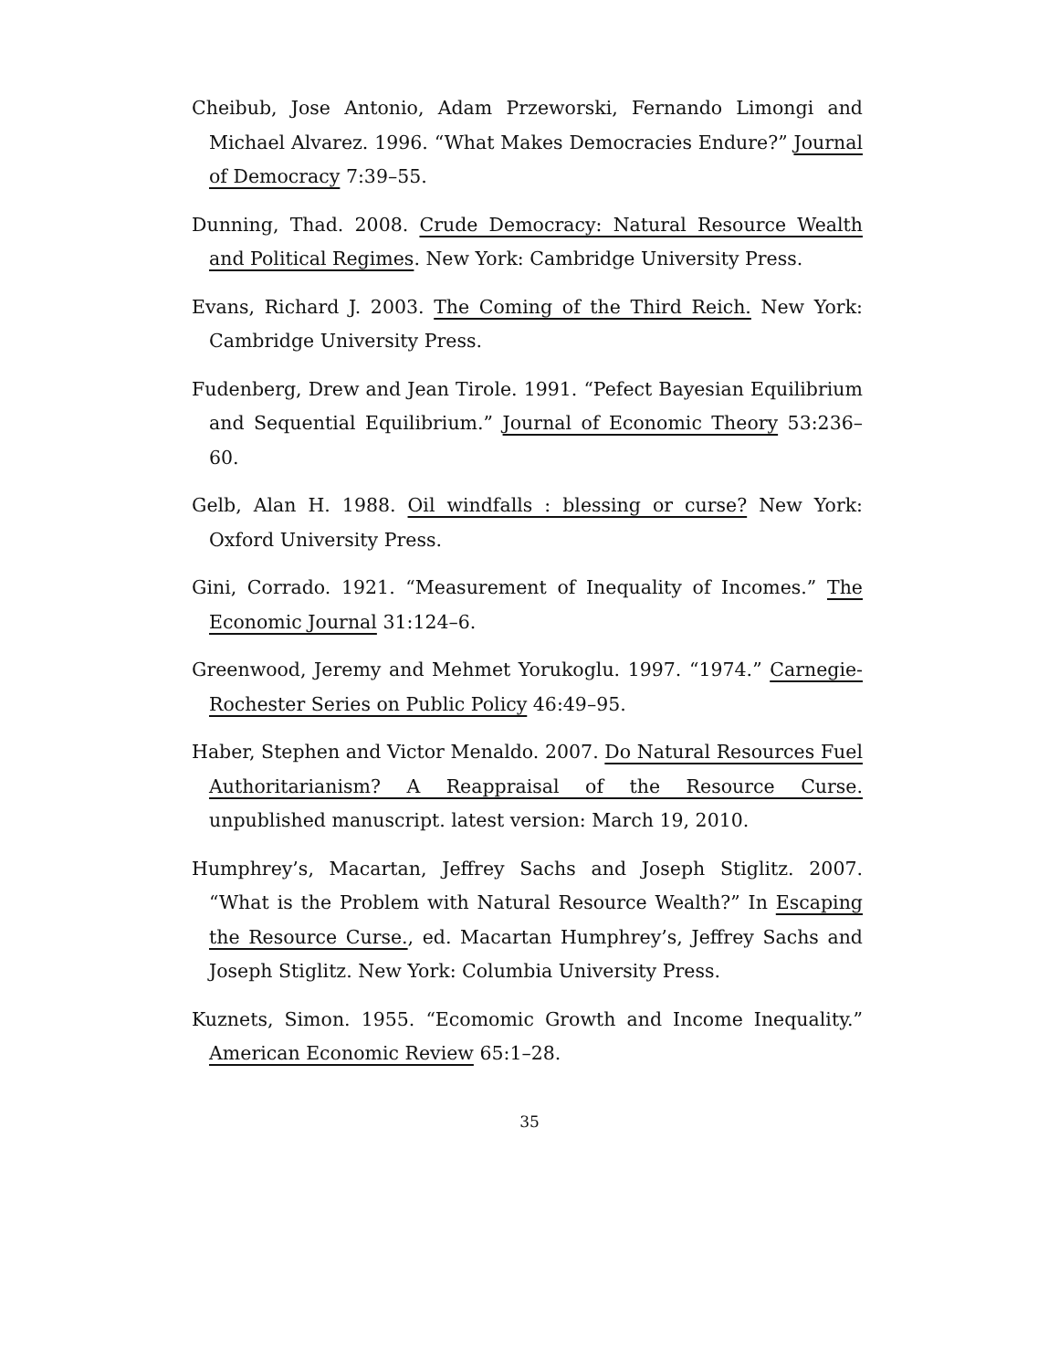Cheibub, Jose Antonio, Adam Przeworski, Fernando Limongi and Michael Alvarez. 1996. “What Makes Democracies Endure?” Journal of Democracy 7:39–55.
Dunning, Thad. 2008. Crude Democracy: Natural Resource Wealth and Political Regimes. New York: Cambridge University Press.
Evans, Richard J. 2003. The Coming of the Third Reich. New York: Cambridge University Press.
Fudenberg, Drew and Jean Tirole. 1991. “Pefect Bayesian Equilibrium and Sequential Equilibrium.” Journal of Economic Theory 53:236–60.
Gelb, Alan H. 1988. Oil windfalls : blessing or curse? New York: Oxford University Press.
Gini, Corrado. 1921. “Measurement of Inequality of Incomes.” The Economic Journal 31:124–6.
Greenwood, Jeremy and Mehmet Yorukoglu. 1997. “1974.” Carnegie-Rochester Series on Public Policy 46:49–95.
Haber, Stephen and Victor Menaldo. 2007. Do Natural Resources Fuel Authoritarianism? A Reappraisal of the Resource Curse. unpublished manuscript. latest version: March 19, 2010.
Humphrey’s, Macartan, Jeffrey Sachs and Joseph Stiglitz. 2007. “What is the Problem with Natural Resource Wealth?” In Escaping the Resource Curse., ed. Macartan Humphrey’s, Jeffrey Sachs and Joseph Stiglitz. New York: Columbia University Press.
Kuznets, Simon. 1955. “Ecomomic Growth and Income Inequality.” American Economic Review 65:1–28.
35